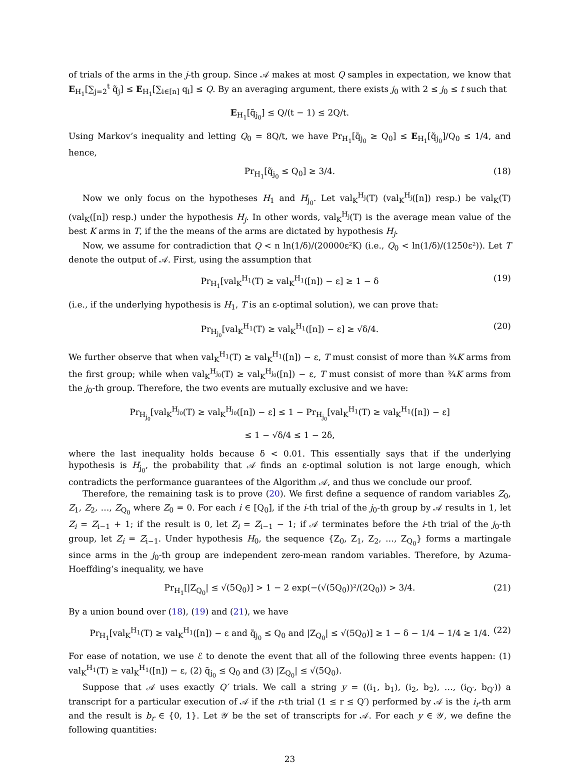of trials of the arms in the j-th group. Since 𝒜 makes at most Q samples in expectation, we know that E<sub>H<sub>1</sub></sub>[∑<sub>j=2</sub><sup>t</sup> q̃<sub>j</sub>] ≤ E<sub>H<sub>1</sub></sub>[∑<sub>i∈[n]</sub> q<sub>i</sub>] ≤ Q. By an averaging argument, there exists j<sub>0</sub> with 2 ≤ j<sub>0</sub> ≤ t such that
E<sub>H<sub>1</sub></sub>[q̃<sub>j<sub>0</sub></sub>] ≤ Q/(t − 1) ≤ 2Q/t.
Using Markov’s inequality and letting Q<sub>0</sub> = 8Q/t, we have Pr<sub>H<sub>1</sub></sub>[q̃<sub>j<sub>0</sub></sub> ≥ Q<sub>0</sub>] ≤ E<sub>H<sub>1</sub></sub>[q̃<sub>j<sub>0</sub></sub>]/Q<sub>0</sub> ≤ 1/4, and hence,
Pr<sub>H<sub>1</sub></sub>[q̃<sub>j<sub>0</sub></sub> ≤ Q<sub>0</sub>] ≥ 3/4. (18)
Now we only focus on the hypotheses H<sub>1</sub> and H<sub>j<sub>0</sub></sub>. Let val<sub>K</sub><sup>H<sub>j</sub></sup>(T) (val<sub>K</sub><sup>H<sub>j</sub></sup>([n]) resp.) be val<sub>K</sub>(T) (val<sub>K</sub>([n]) resp.) under the hypothesis H<sub>j</sub>. In other words, val<sub>K</sub><sup>H<sub>j</sub></sup>(T) is the average mean value of the best K arms in T, if the the means of the arms are dictated by hypothesis H<sub>j</sub>.
Now, we assume for contradiction that Q < n ln(1/δ)/(20000ε²K) (i.e., Q<sub>0</sub> < ln(1/δ)/(1250ε²)). Let T denote the output of 𝒜. First, using the assumption that
Pr<sub>H<sub>1</sub></sub>[val<sub>K</sub><sup>H<sub>1</sub></sup>(T) ≥ val<sub>K</sub><sup>H<sub>1</sub></sup>([n]) − ε] ≥ 1 − δ (19)
(i.e., if the underlying hypothesis is H<sub>1</sub>, T is an ε-optimal solution), we can prove that:
Pr<sub>H<sub>j<sub>0</sub></sub></sub>[val<sub>K</sub><sup>H<sub>1</sub></sup>(T) ≥ val<sub>K</sub><sup>H<sub>1</sub></sup>([n]) − ε] ≥ √δ/4. (20)
We further observe that when val<sub>K</sub><sup>H<sub>1</sub></sup>(T) ≥ val<sub>K</sub><sup>H<sub>1</sub></sup>([n]) − ε, T must consist of more than ¾K arms from the first group; while when val<sub>K</sub><sup>H<sub>j<sub>0</sub></sub></sup>(T) ≥ val<sub>K</sub><sup>H<sub>j<sub>0</sub></sub></sup>([n]) − ε, T must consist of more than ¾K arms from the j<sub>0</sub>-th group. Therefore, the two events are mutually exclusive and we have:
Pr<sub>H<sub>j<sub>0</sub></sub></sub>[val<sub>K</sub><sup>H<sub>j<sub>0</sub></sub></sup>(T) ≥ val<sub>K</sub><sup>H<sub>j<sub>0</sub></sub></sup>([n]) − ε] ≤ 1 − Pr<sub>H<sub>j<sub>0</sub></sub></sub>[val<sub>K</sub><sup>H<sub>1</sub></sup>(T) ≥ val<sub>K</sub><sup>H<sub>1</sub></sup>([n]) − ε]
≤ 1 − √δ/4 ≤ 1 − 2δ,
where the last inequality holds because δ < 0.01. This essentially says that if the underlying hypothesis is H<sub>j<sub>0</sub></sub>, the probability that 𝒜 finds an ε-optimal solution is not large enough, which contradicts the performance guarantees of the Algorithm 𝒜, and thus we conclude our proof.
Therefore, the remaining task is to prove (20). We first define a sequence of random variables Z<sub>0</sub>, Z<sub>1</sub>, Z<sub>2</sub>, …, Z<sub>Q<sub>0</sub></sub> where Z<sub>0</sub> = 0. For each i ∈ [Q<sub>0</sub>], if the i-th trial of the j<sub>0</sub>-th group by 𝒜 results in 1, let Z<sub>i</sub> = Z<sub>i−1</sub> + 1; if the result is 0, let Z<sub>i</sub> = Z<sub>i−1</sub> − 1; if 𝒜 terminates before the i-th trial of the j<sub>0</sub>-th group, let Z<sub>i</sub> = Z<sub>i−1</sub>. Under hypothesis H<sub>0</sub>, the sequence {Z<sub>0</sub>, Z<sub>1</sub>, Z<sub>2</sub>, …, Z<sub>Q<sub>0</sub></sub>} forms a martingale since arms in the j<sub>0</sub>-th group are independent zero-mean random variables. Therefore, by Azuma-Hoeffding’s inequality, we have
Pr<sub>H<sub>1</sub></sub>[|Z<sub>Q<sub>0</sub></sub>| ≤ √(5Q<sub>0</sub>)] > 1 − 2 exp(−(√(5Q<sub>0</sub>))²/(2Q<sub>0</sub>)) > 3/4. (21)
By a union bound over (18), (19) and (21), we have
Pr<sub>H<sub>1</sub></sub>[val<sub>K</sub><sup>H<sub>1</sub></sup>(T) ≥ val<sub>K</sub><sup>H<sub>1</sub></sup>([n]) − ε and q̃<sub>j<sub>0</sub></sub> ≤ Q<sub>0</sub> and |Z<sub>Q<sub>0</sub></sub>| ≤ √(5Q<sub>0</sub>)] ≥ 1 − δ − 1/4 − 1/4 ≥ 1/4. (22)
For ease of notation, we use ℰ to denote the event that all of the following three events happen: (1) val<sub>K</sub><sup>H<sub>1</sub></sup>(T) ≥ val<sub>K</sub><sup>H<sub>1</sub></sup>([n]) − ε, (2) q̃<sub>j<sub>0</sub></sub> ≤ Q<sub>0</sub> and (3) |Z<sub>Q<sub>0</sub></sub>| ≤ √(5Q<sub>0</sub>).
Suppose that 𝒜 uses exactly Q′ trials. We call a string y = ((i<sub>1</sub>, b<sub>1</sub>), (i<sub>2</sub>, b<sub>2</sub>), …, (i<sub>Q′</sub>, b<sub>Q′</sub>)) a transcript for a particular execution of 𝒜 if the r-th trial (1 ≤ r ≤ Q′) performed by 𝒜 is the i<sub>r</sub>-th arm and the result is b<sub>r</sub> ∈ {0, 1}. Let 𝒴 be the set of transcripts for 𝒜. For each y ∈ 𝒴, we define the following quantities:
23